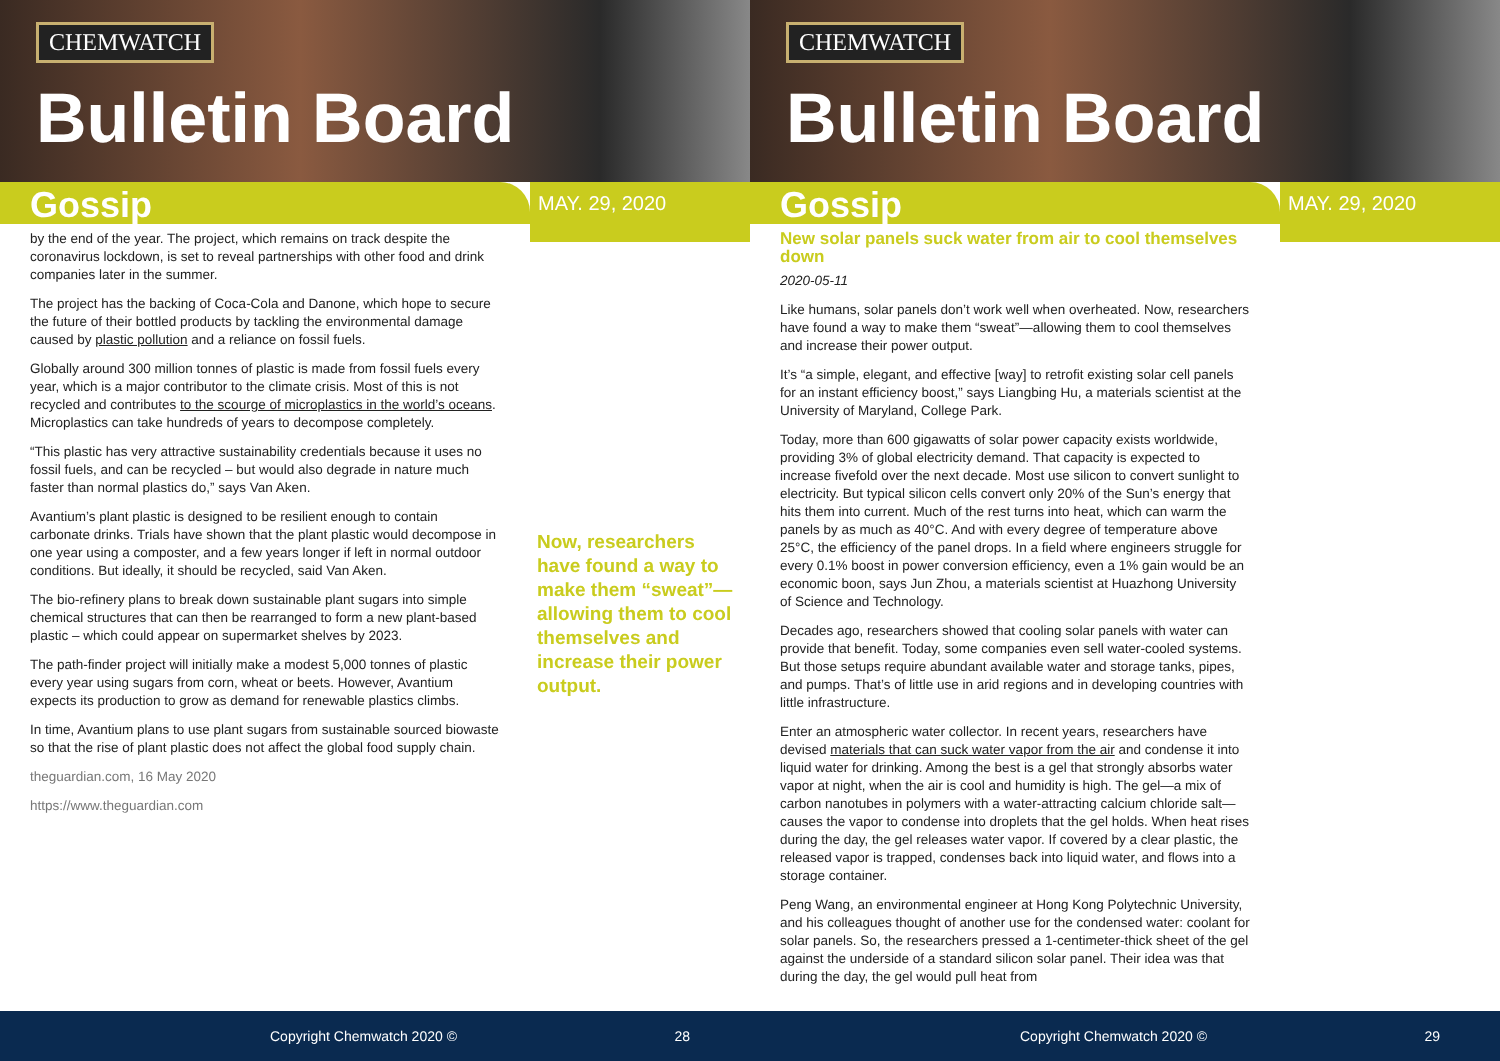CHEMWATCH
Bulletin Board
Gossip
MAY. 29, 2020
by the end of the year. The project, which remains on track despite the coronavirus lockdown, is set to reveal partnerships with other food and drink companies later in the summer.
The project has the backing of Coca-Cola and Danone, which hope to secure the future of their bottled products by tackling the environmental damage caused by plastic pollution and a reliance on fossil fuels.
Globally around 300 million tonnes of plastic is made from fossil fuels every year, which is a major contributor to the climate crisis. Most of this is not recycled and contributes to the scourge of microplastics in the world’s oceans. Microplastics can take hundreds of years to decompose completely.
“This plastic has very attractive sustainability credentials because it uses no fossil fuels, and can be recycled – but would also degrade in nature much faster than normal plastics do,” says Van Aken.
Avantium’s plant plastic is designed to be resilient enough to contain carbonate drinks. Trials have shown that the plant plastic would decompose in one year using a composter, and a few years longer if left in normal outdoor conditions. But ideally, it should be recycled, said Van Aken.
The bio-refinery plans to break down sustainable plant sugars into simple chemical structures that can then be rearranged to form a new plant-based plastic – which could appear on supermarket shelves by 2023.
The path-finder project will initially make a modest 5,000 tonnes of plastic every year using sugars from corn, wheat or beets. However, Avantium expects its production to grow as demand for renewable plastics climbs.
In time, Avantium plans to use plant sugars from sustainable sourced biowaste so that the rise of plant plastic does not affect the global food supply chain.
theguardian.com, 16 May 2020
https://www.theguardian.com
Now, researchers have found a way to make them “sweat”—allowing them to cool themselves and increase their power output.
Copyright Chemwatch 2020 © 28
CHEMWATCH
Bulletin Board
Gossip
MAY. 29, 2020
New solar panels suck water from air to cool themselves down
2020-05-11
Like humans, solar panels don’t work well when overheated. Now, researchers have found a way to make them “sweat”—allowing them to cool themselves and increase their power output.
It’s “a simple, elegant, and effective [way] to retrofit existing solar cell panels for an instant efficiency boost,” says Liangbing Hu, a materials scientist at the University of Maryland, College Park.
Today, more than 600 gigawatts of solar power capacity exists worldwide, providing 3% of global electricity demand. That capacity is expected to increase fivefold over the next decade. Most use silicon to convert sunlight to electricity. But typical silicon cells convert only 20% of the Sun’s energy that hits them into current. Much of the rest turns into heat, which can warm the panels by as much as 40°C. And with every degree of temperature above 25°C, the efficiency of the panel drops. In a field where engineers struggle for every 0.1% boost in power conversion efficiency, even a 1% gain would be an economic boon, says Jun Zhou, a materials scientist at Huazhong University of Science and Technology.
Decades ago, researchers showed that cooling solar panels with water can provide that benefit. Today, some companies even sell water-cooled systems. But those setups require abundant available water and storage tanks, pipes, and pumps. That’s of little use in arid regions and in developing countries with little infrastructure.
Enter an atmospheric water collector. In recent years, researchers have devised materials that can suck water vapor from the air and condense it into liquid water for drinking. Among the best is a gel that strongly absorbs water vapor at night, when the air is cool and humidity is high. The gel—a mix of carbon nanotubes in polymers with a water-attracting calcium chloride salt—causes the vapor to condense into droplets that the gel holds. When heat rises during the day, the gel releases water vapor. If covered by a clear plastic, the released vapor is trapped, condenses back into liquid water, and flows into a storage container.
Peng Wang, an environmental engineer at Hong Kong Polytechnic University, and his colleagues thought of another use for the condensed water: coolant for solar panels. So, the researchers pressed a 1-centimeter-thick sheet of the gel against the underside of a standard silicon solar panel. Their idea was that during the day, the gel would pull heat from
Copyright Chemwatch 2020 © 29